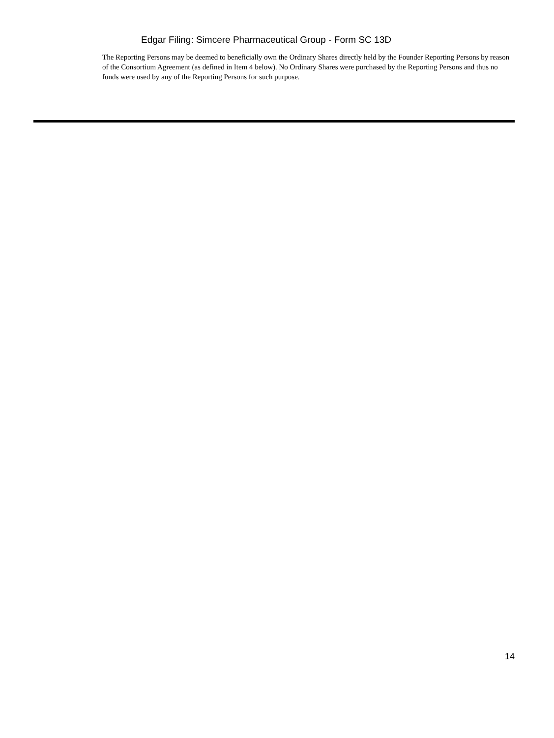Edgar Filing: Simcere Pharmaceutical Group - Form SC 13D
The Reporting Persons may be deemed to beneficially own the Ordinary Shares directly held by the Founder Reporting Persons by reason of the Consortium Agreement (as defined in Item 4 below). No Ordinary Shares were purchased by the Reporting Persons and thus no funds were used by any of the Reporting Persons for such purpose.
14